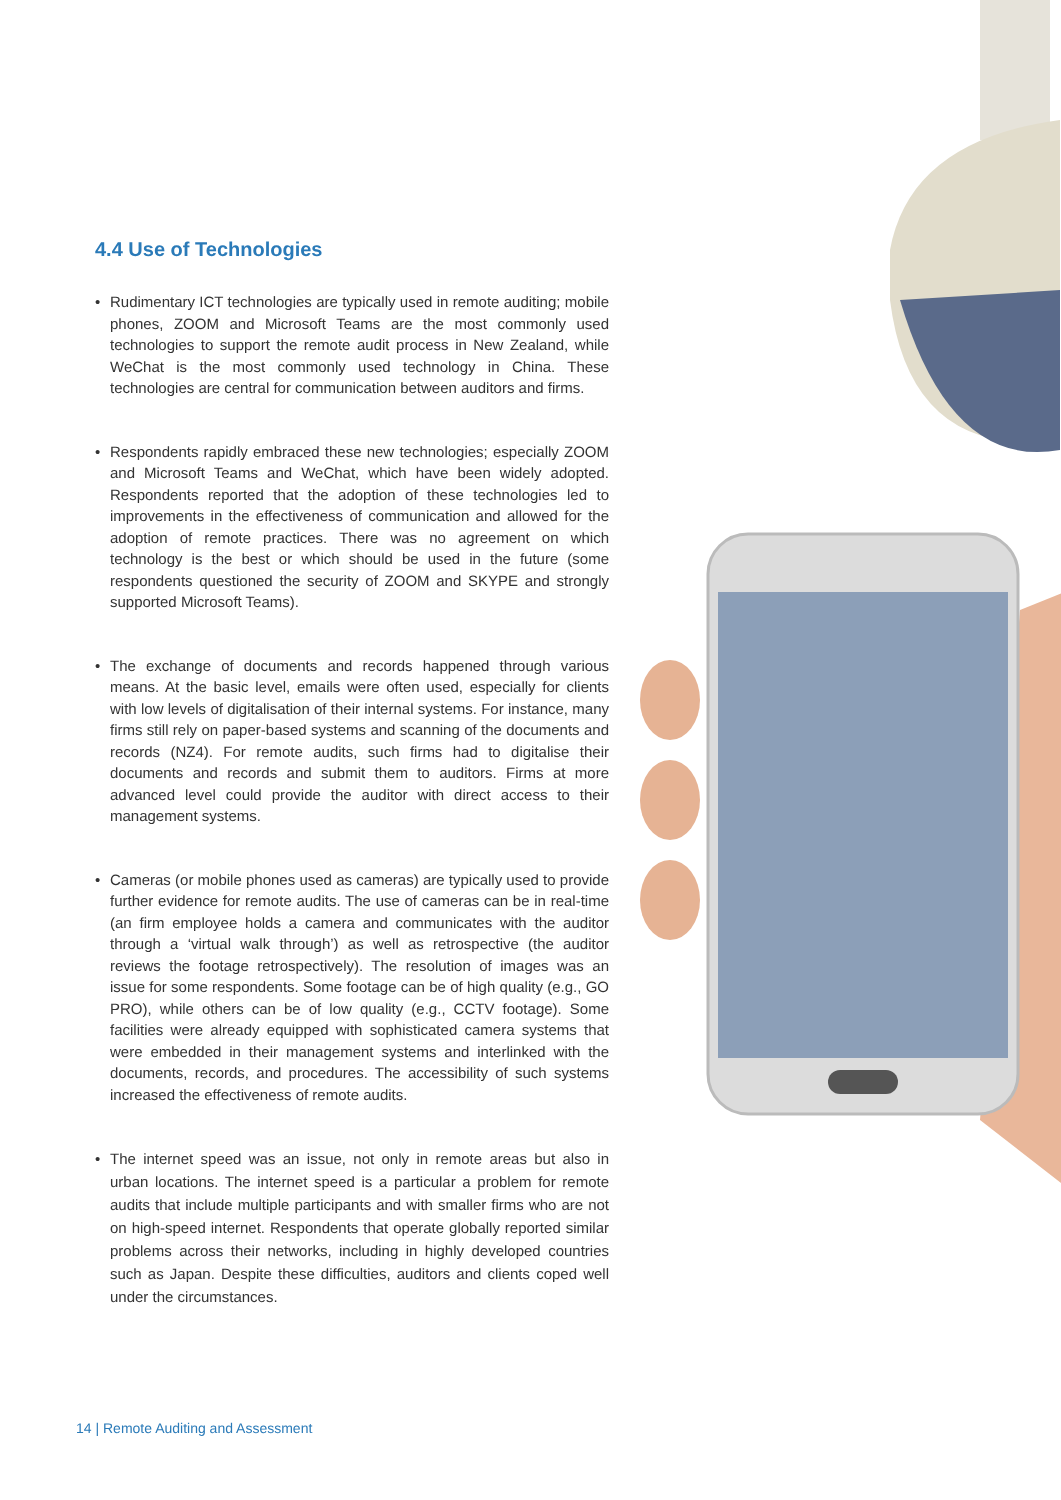4.4 Use of Technologies
• Rudimentary ICT technologies are typically used in remote auditing; mobile phones, ZOOM and Microsoft Teams are the most commonly used technologies to support the remote audit process in New Zealand, while WeChat is the most commonly used technology in China. These technologies are central for communication between auditors and firms.
• Respondents rapidly embraced these new technologies; especially ZOOM and Microsoft Teams and WeChat, which have been widely adopted. Respondents reported that the adoption of these technologies led to improvements in the effectiveness of communication and allowed for the adoption of remote practices. There was no agreement on which technology is the best or which should be used in the future (some respondents questioned the security of ZOOM and SKYPE and strongly supported Microsoft Teams).
• The exchange of documents and records happened through various means. At the basic level, emails were often used, especially for clients with low levels of digitalisation of their internal systems. For instance, many firms still rely on paper-based systems and scanning of the documents and records (NZ4). For remote audits, such firms had to digitalise their documents and records and submit them to auditors. Firms at more advanced level could provide the auditor with direct access to their management systems.
• Cameras (or mobile phones used as cameras) are typically used to provide further evidence for remote audits. The use of cameras can be in real-time (an firm employee holds a camera and communicates with the auditor through a ‘virtual walk through’) as well as retrospective (the auditor reviews the footage retrospectively). The resolution of images was an issue for some respondents. Some footage can be of high quality (e.g., GO PRO), while others can be of low quality (e.g., CCTV footage). Some facilities were already equipped with sophisticated camera systems that were embedded in their management systems and interlinked with the documents, records, and procedures. The accessibility of such systems increased the effectiveness of remote audits.
• The internet speed was an issue, not only in remote areas but also in urban locations. The internet speed is a particular a problem for remote audits that include multiple participants and with smaller firms who are not on high-speed internet. Respondents that operate globally reported similar problems across their networks, including in highly developed countries such as Japan. Despite these difficulties, auditors and clients coped well under the circumstances.
14 | Remote Auditing and Assessment